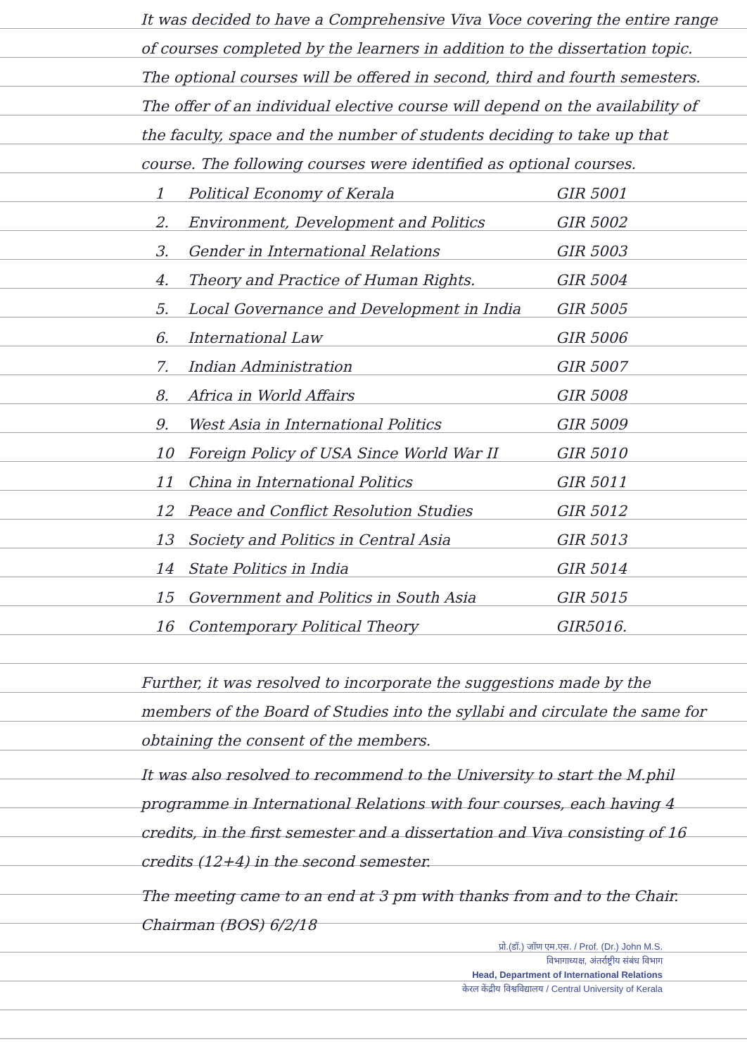It was decided to have a Comprehensive Viva Voce covering the entire range of courses completed by the learners in addition to the dissertation topic. The optional courses will be offered in second, third and fourth semesters. The offer of an individual elective course will depend on the availability of the faculty, space and the number of students deciding to take up that course. The following courses were identified as optional courses.
| 1 | Political Economy of Kerala | GIR 5001 |
| 2. | Environment, Development and Politics | GIR 5002 |
| 3. | Gender in International Relations | GIR 5003 |
| 4. | Theory and Practice of Human Rights. | GIR 5004 |
| 5. | Local Governance and Development in India | GIR 5005 |
| 6. | International Law | GIR 5006 |
| 7. | Indian Administration | GIR 5007 |
| 8. | Africa in World Affairs | GIR 5008 |
| 9. | West Asia in International Politics | GIR 5009 |
| 10 | Foreign Policy of USA Since World War II | GIR 5010 |
| 11 | China in International Politics | GIR 5011 |
| 12 | Peace and Conflict Resolution Studies | GIR 5012 |
| 13 | Society and Politics in Central Asia | GIR 5013 |
| 14 | State Politics in India | GIR 5014 |
| 15 | Government and Politics in South Asia | GIR 5015 |
| 16 | Contemporary Political Theory | GIR5016. |
Further, it was resolved to incorporate the suggestions made by the members of the Board of Studies into the syllabi and circulate the same for obtaining the consent of the members.
It was also resolved to recommend to the University to start the M.phil programme in International Relations with four courses, each having 4 credits, in the first semester and a dissertation and Viva consisting of 16 credits (12+4) in the second semester.
The meeting came to an end at 3 pm with thanks from and to the Chair. Chairman (BOS) 6/2/18
प्रो.(डॉ.) जॉण एम.एस. / Prof. (Dr.) John M.S.
विभागाध्यक्ष, अंतर्राष्ट्रीय संबंध विभाग
Head, Department of International Relations
केरल केंद्रीय विश्वविद्यालय / Central University of Kerala